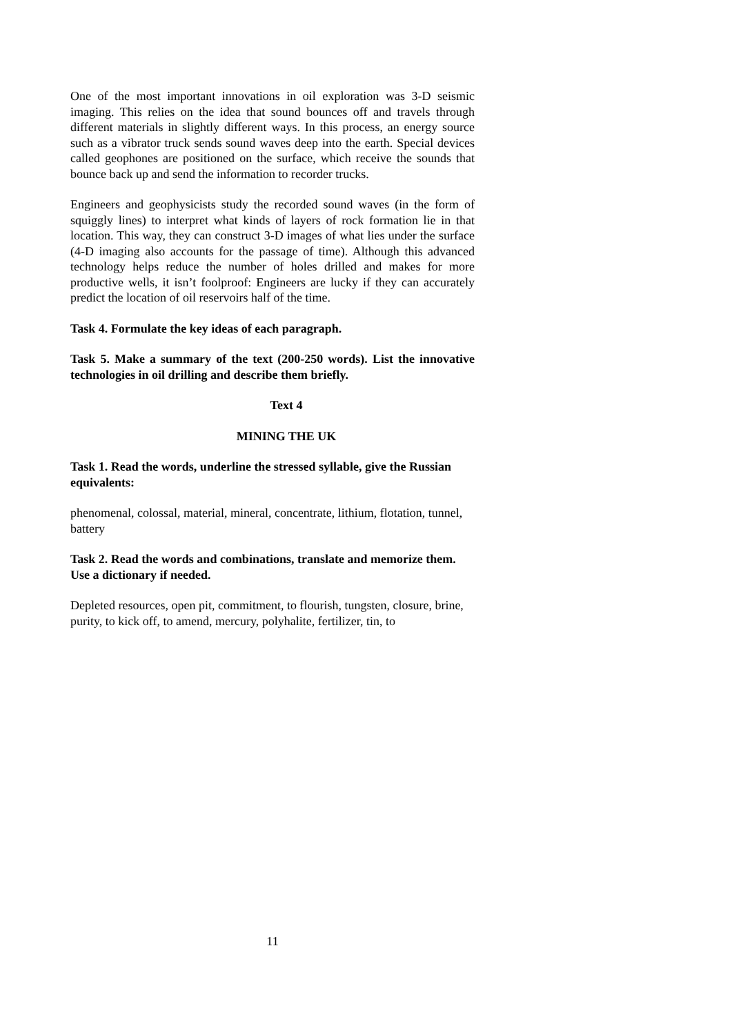One of the most important innovations in oil exploration was 3-D seismic imaging. This relies on the idea that sound bounces off and travels through different materials in slightly different ways. In this process, an energy source such as a vibrator truck sends sound waves deep into the earth. Special devices called geophones are positioned on the surface, which receive the sounds that bounce back up and send the information to recorder trucks.
Engineers and geophysicists study the recorded sound waves (in the form of squiggly lines) to interpret what kinds of layers of rock formation lie in that location. This way, they can construct 3-D images of what lies under the surface (4-D imaging also accounts for the passage of time). Although this advanced technology helps reduce the number of holes drilled and makes for more productive wells, it isn’t foolproof: Engineers are lucky if they can accurately predict the location of oil reservoirs half of the time.
Task 4. Formulate the key ideas of each paragraph.
Task 5. Make a summary of the text (200-250 words). List the innovative technologies in oil drilling and describe them briefly.
Text 4
MINING THE UK
Task 1. Read the words, underline the stressed syllable, give the Russian equivalents:
phenomenal, colossal, material, mineral, concentrate, lithium, flotation, tunnel, battery
Task 2. Read the words and combinations, translate and memorize them. Use a dictionary if needed.
Depleted resources, open pit, commitment, to flourish, tungsten, closure, brine, purity, to kick off, to amend, mercury, polyhalite, fertilizer, tin, to
11